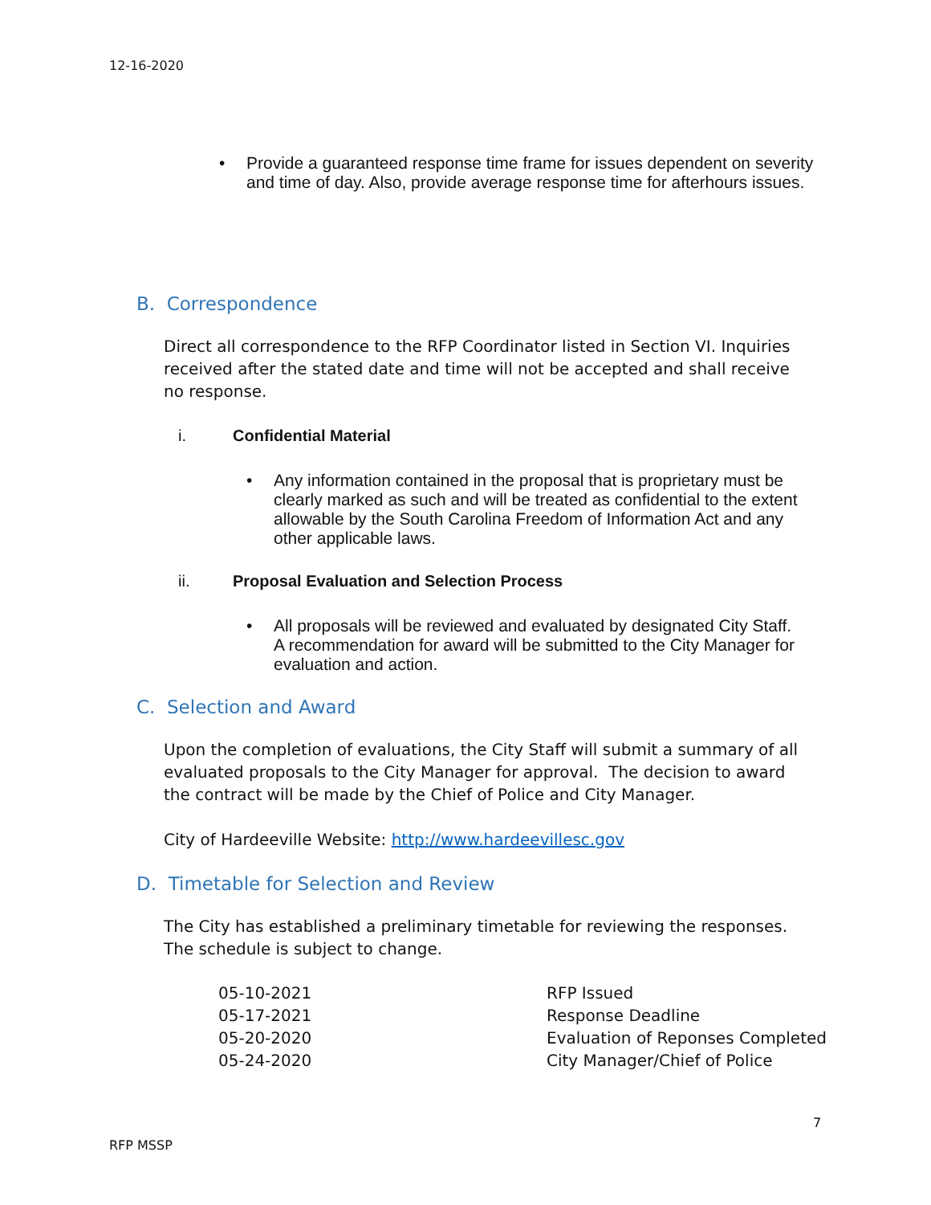12-16-2020
• Provide a guaranteed response time frame for issues dependent on severity and time of day. Also, provide average response time for afterhours issues.
B. Correspondence
Direct all correspondence to the RFP Coordinator listed in Section VI. Inquiries received after the stated date and time will not be accepted and shall receive no response.
i. Confidential Material
• Any information contained in the proposal that is proprietary must be clearly marked as such and will be treated as confidential to the extent allowable by the South Carolina Freedom of Information Act and any other applicable laws.
ii. Proposal Evaluation and Selection Process
• All proposals will be reviewed and evaluated by designated City Staff. A recommendation for award will be submitted to the City Manager for evaluation and action.
C. Selection and Award
Upon the completion of evaluations, the City Staff will submit a summary of all evaluated proposals to the City Manager for approval. The decision to award the contract will be made by the Chief of Police and City Manager.
City of Hardeeville Website: http://www.hardeevillesc.gov
D. Timetable for Selection and Review
The City has established a preliminary timetable for reviewing the responses. The schedule is subject to change.
| 05-10-2021 | RFP Issued |
| 05-17-2021 | Response Deadline |
| 05-20-2020 | Evaluation of Reponses Completed |
| 05-24-2020 | City Manager/Chief of Police |
7
RFP MSSP